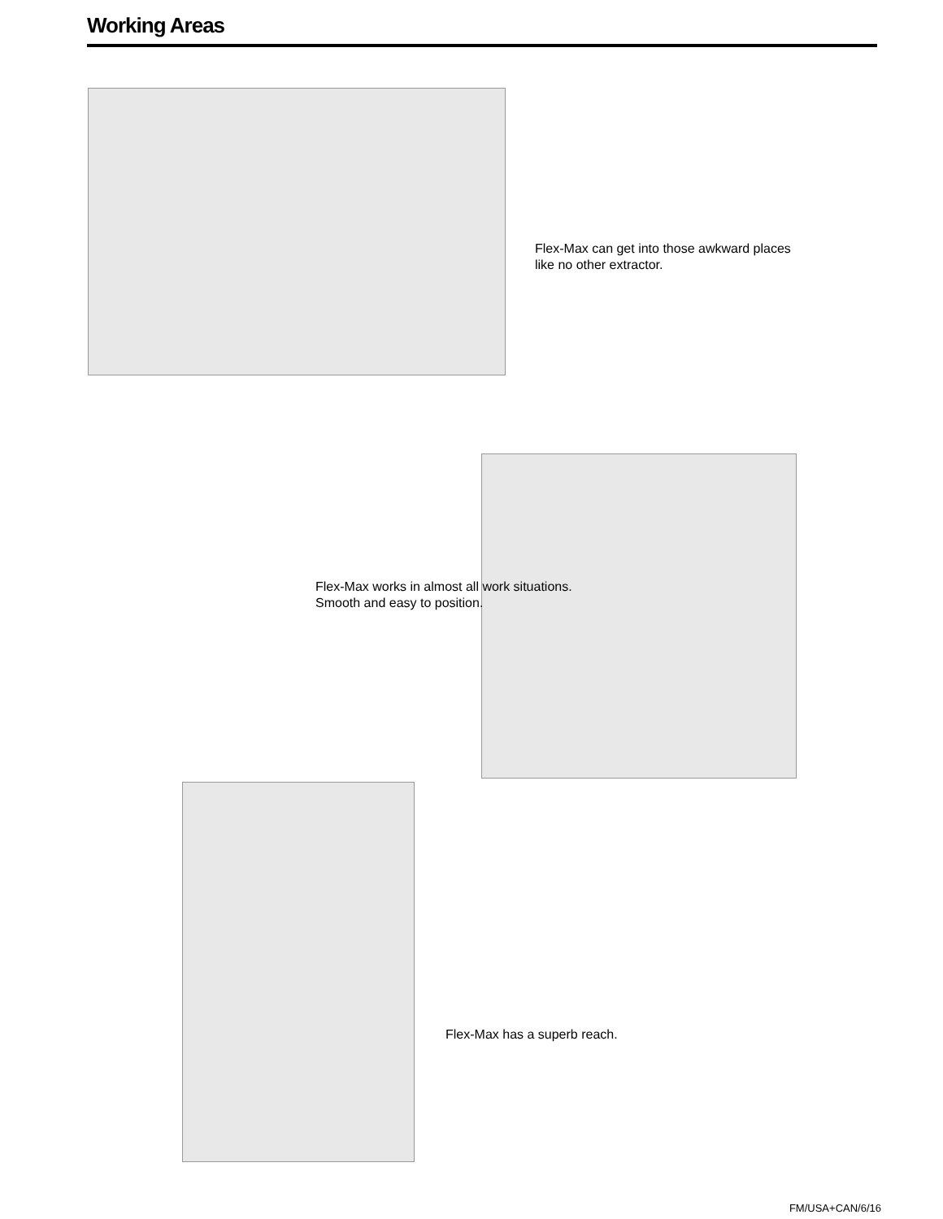Working Areas
Flex-Max can get into those awkward places
like no other extractor.
Flex-Max works in almost all work situations.
Smooth and easy to position.
Flex-Max has a superb reach.
FM/USA+CAN/6/16